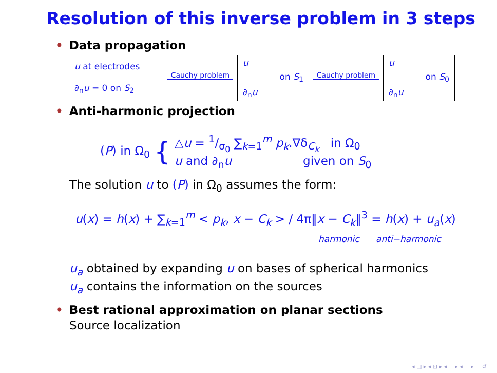Resolution of this inverse problem in 3 steps
• Data propagation
u at electrodes
∂<sub>n</sub>u = 0 on S<sub>2</sub>
Cauchy problem
u
on S<sub>1</sub>
∂<sub>n</sub>u
Cauchy problem
u
on S<sub>0</sub>
∂<sub>n</sub>u
• Anti-harmonic projection
(P) in Ω<sub>0</sub>
{
△u = 1/σ<sub>0</sub> ∑<sub>k=1</sub><sup>m</sup> p<sub>k</sub>.∇δ<sub>C<sub>k</sub></sub> in Ω<sub>0</sub>
u and ∂<sub>n</sub>u given on S<sub>0</sub>
The solution u to (P) in Ω<sub>0</sub> assumes the form:
u(x) = h(x) + ∑<sub>k=1</sub><sup>m</sup> < p<sub>k</sub>, x − C<sub>k</sub> > / 4π‖x − C<sub>k</sub>‖<sup>3</sup> = h(x) + u<sub>a</sub>(x)
harmonic anti−harmonic
u<sub>a</sub> obtained by expanding u on bases of spherical harmonics
u<sub>a</sub> contains the information on the sources
• Best rational approximation on planar sections
Source localization
◂ □ ▸ ◂ ⊡ ▸ ◂ ≣ ▸ ◂ ≣ ▸ ≣ ↺